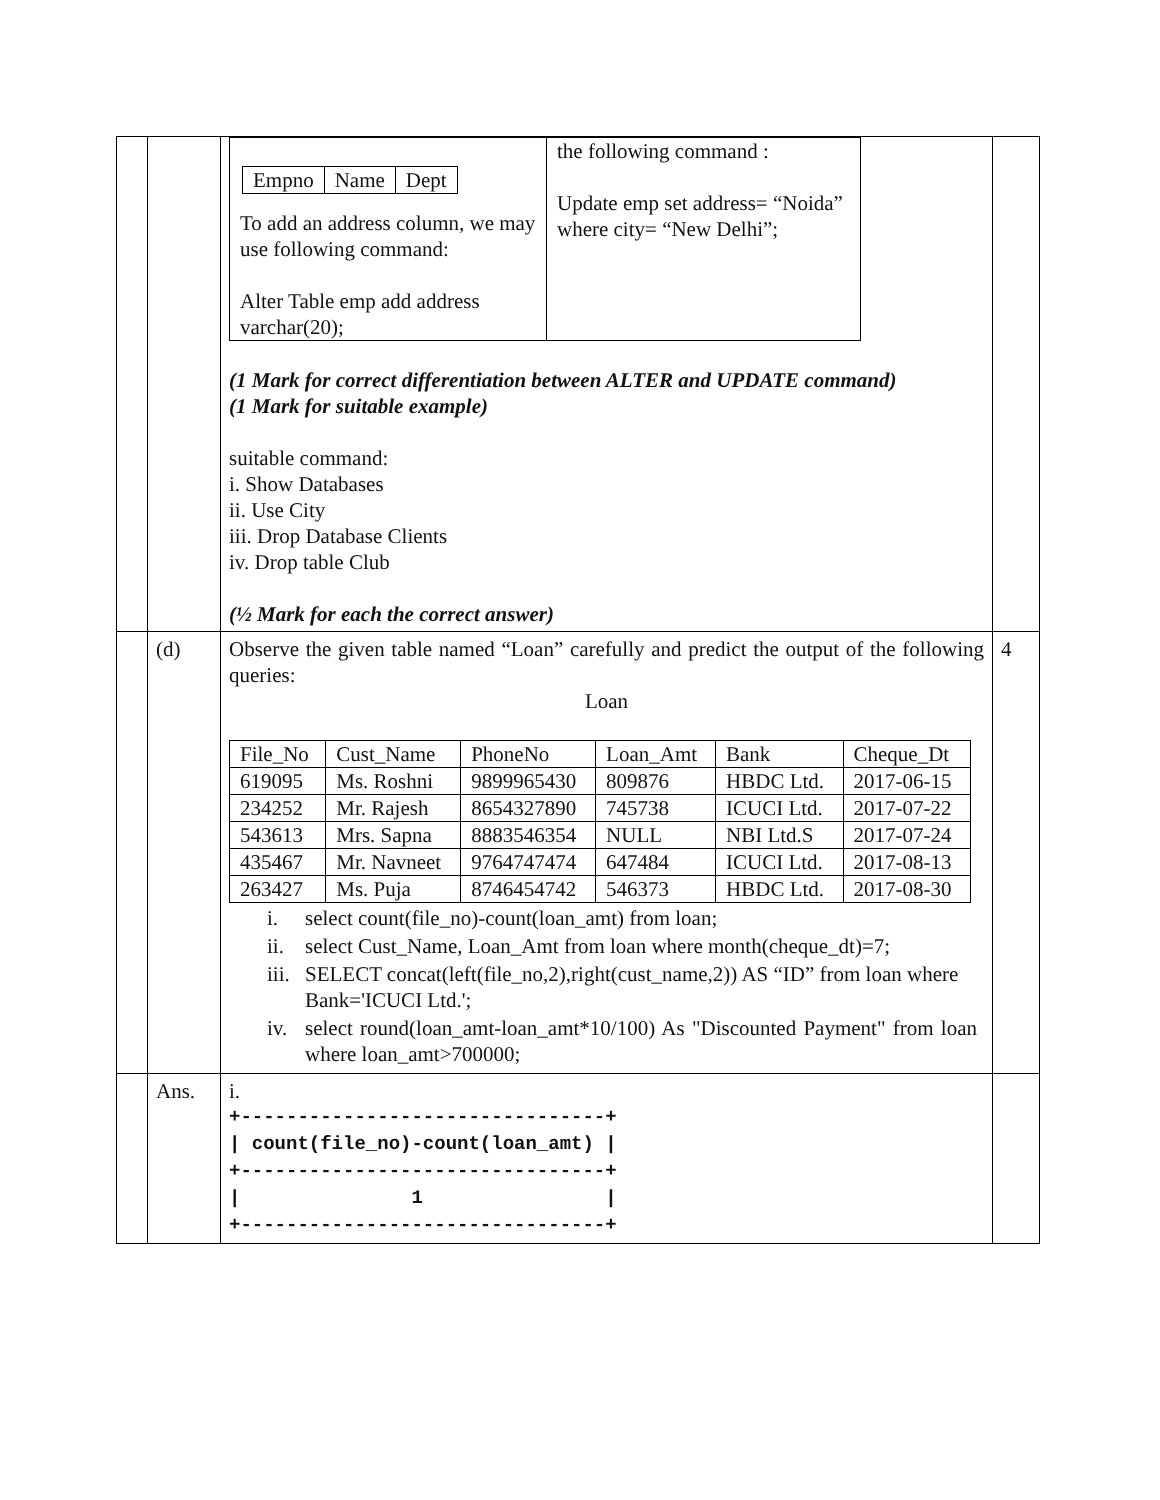| | | / / Empno / Name / Dept / To add an address column, we may use following command: Alter Table emp add address varchar(20); / the following command : Update emp set address= “Noida” where city= “New Delhi”; / (1 Mark for correct differentiation between ALTER and UPDATE command) (1 Mark for suitable example) suitable command: i. Show Databases ii. Use City iii. Drop Database Clients iv. Drop table Club (½ Mark for each the correct answer) | |
| | (d) | Observe the given table named “Loan” carefully and predict the output of the following queries: Loan / File_No / Cust_Name / PhoneNo / Loan_Amt / Bank / Cheque_Dt / / 619095 / Ms. Roshni / 9899965430 / 809876 / HBDC Ltd. / 2017-06-15 / / 234252 / Mr. Rajesh / 8654327890 / 745738 / ICUCI Ltd. / 2017-07-22 / / 543613 / Mrs. Sapna / 8883546354 / NULL / NBI Ltd.S / 2017-07-24 / / 435467 / Mr. Navneet / 9764747474 / 647484 / ICUCI Ltd. / 2017-08-13 / / 263427 / Ms. Puja / 8746454742 / 546373 / HBDC Ltd. / 2017-08-30 / / i. / select count(file_no)-count(loan_amt) from loan; / / ii. / select Cust_Name, Loan_Amt from loan where month(cheque_dt)=7; / / iii. / SELECT concat(left(file_no,2),right(cust_name,2)) AS “ID” from loan where Bank='ICUCI Ltd.'; / / iv. / select round(loan_amt-loan_amt*10/100) As "Discounted Payment" from loan where loan_amt>700000; / | 4 |
| | Ans. | i. +--------------------------------+ / count(file_no)-count(loan_amt) / +--------------------------------+ / 1 / +--------------------------------+ | |